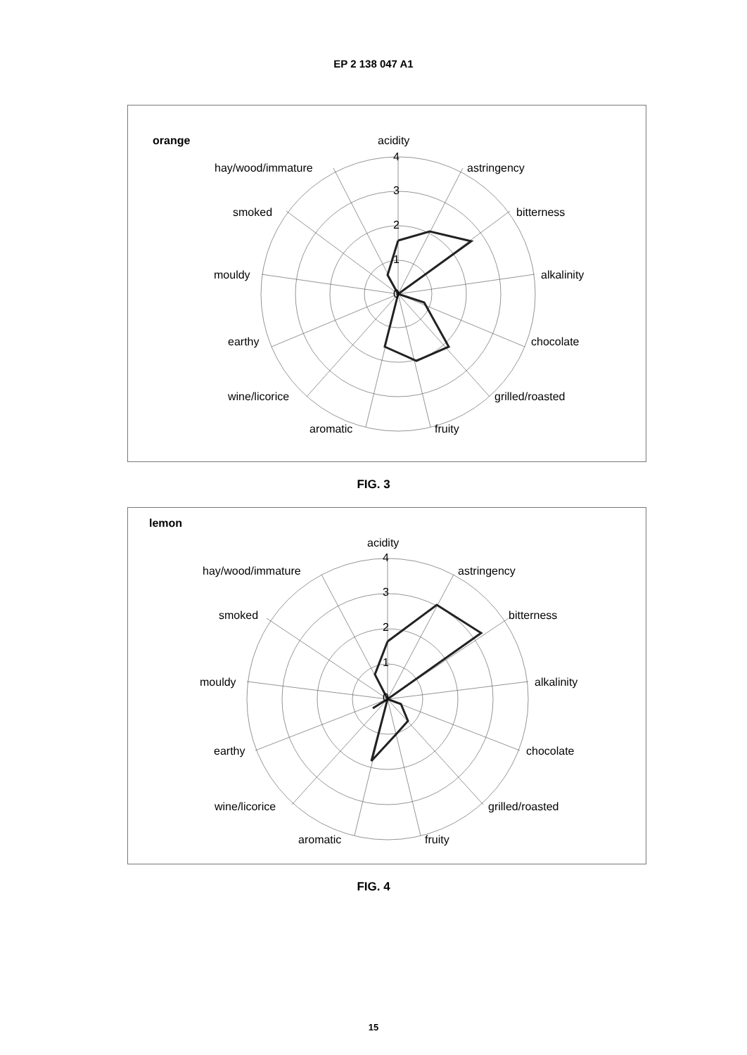EP 2 138 047 A1
orange
acidity
4
3
2
1
0
astringency
bitterness
alkalinity
chocolate
grilled/roasted
fruity
aromatic
wine/licorice
earthy
mouldy
smoked
hay/wood/immature
FIG. 3
lemon
acidity
4
3
2
1
0
astringency
bitterness
alkalinity
chocolate
grilled/roasted
fruity
aromatic
wine/licorice
earthy
mouldy
smoked
hay/wood/immature
FIG. 4
15